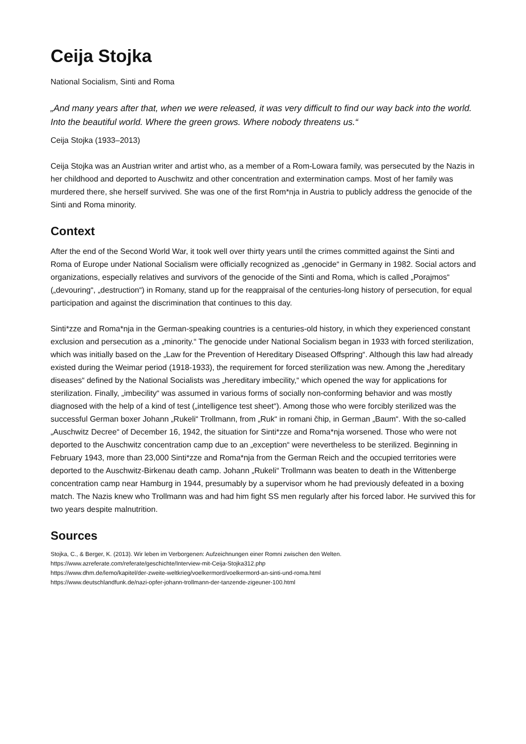Ceija Stojka
National Socialism, Sinti and Roma
„And many years after that, when we were released, it was very difficult to find our way back into the world. Into the beautiful world. Where the green grows. Where nobody threatens us.“
Ceija Stojka (1933–2013)
Ceija Stojka was an Austrian writer and artist who, as a member of a Rom-Lowara family, was persecuted by the Nazis in her childhood and deported to Auschwitz and other concentration and extermination camps. Most of her family was murdered there, she herself survived. She was one of the first Rom*nja in Austria to publicly address the genocide of the Sinti and Roma minority.
Context
After the end of the Second World War, it took well over thirty years until the crimes committed against the Sinti and Roma of Europe under National Socialism were officially recognized as „genocide“ in Germany in 1982. Social actors and organizations, especially relatives and survivors of the genocide of the Sinti and Roma, which is called „Porajmos“ („devouring“, „destruction“) in Romany, stand up for the reappraisal of the centuries-long history of persecution, for equal participation and against the discrimination that continues to this day.
Sinti*zze and Roma*nja in the German-speaking countries is a centuries-old history, in which they experienced constant exclusion and persecution as a „minority.“ The genocide under National Socialism began in 1933 with forced sterilization, which was initially based on the „Law for the Prevention of Hereditary Diseased Offspring“. Although this law had already existed during the Weimar period (1918-1933), the requirement for forced sterilization was new. Among the „hereditary diseases“ defined by the National Socialists was „hereditary imbecility,“ which opened the way for applications for sterilization. Finally, „imbecility“ was assumed in various forms of socially non-conforming behavior and was mostly diagnosed with the help of a kind of test („intelligence test sheet“). Among those who were forcibly sterilized was the successful German boxer Johann „Rukeli“ Trollmann, from „Ruk“ in romani čhip, in German „Baum“. With the so-called „Auschwitz Decree“ of December 16, 1942, the situation for Sinti*zze and Roma*nja worsened. Those who were not deported to the Auschwitz concentration camp due to an „exception“ were nevertheless to be sterilized. Beginning in February 1943, more than 23,000 Sinti*zze and Roma*nja from the German Reich and the occupied territories were deported to the Auschwitz-Birkenau death camp. Johann „Rukeli“ Trollmann was beaten to death in the Wittenberge concentration camp near Hamburg in 1944, presumably by a supervisor whom he had previously defeated in a boxing match. The Nazis knew who Trollmann was and had him fight SS men regularly after his forced labor. He survived this for two years despite malnutrition.
Sources
Stojka, C., & Berger, K. (2013). Wir leben im Verborgenen: Aufzeichnungen einer Romni zwischen den Welten.
https://www.azreferate.com/referate/geschichte/Interview-mit-Ceija-Stojka312.php
https://www.dhm.de/lemo/kapitel/der-zweite-weltkrieg/voelkermord/voelkermord-an-sinti-und-roma.html
https://www.deutschlandfunk.de/nazi-opfer-johann-trollmann-der-tanzende-zigeuner-100.html